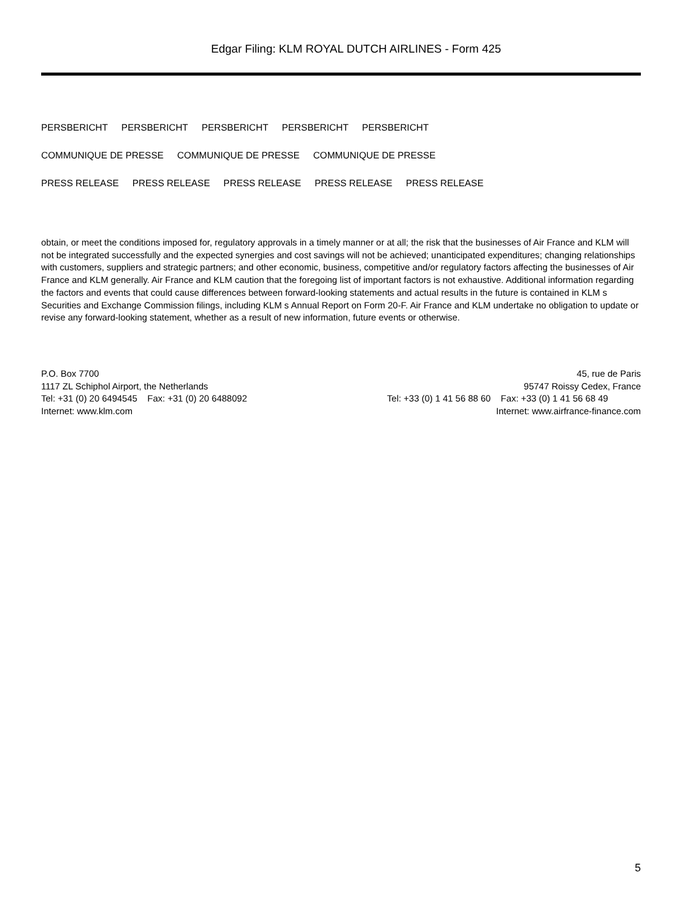Edgar Filing: KLM ROYAL DUTCH AIRLINES - Form 425
PERSBERICHT PERSBERICHT PERSBERICHT PERSBERICHT PERSBERICHT
COMMUNIQUE DE PRESSE COMMUNIQUE DE PRESSE COMMUNIQUE DE PRESSE
PRESS RELEASE PRESS RELEASE PRESS RELEASE PRESS RELEASE PRESS RELEASE
obtain, or meet the conditions imposed for, regulatory approvals in a timely manner or at all; the risk that the businesses of Air France and KLM will not be integrated successfully and the expected synergies and cost savings will not be achieved; unanticipated expenditures; changing relationships with customers, suppliers and strategic partners; and other economic, business, competitive and/or regulatory factors affecting the businesses of Air France and KLM generally. Air France and KLM caution that the foregoing list of important factors is not exhaustive. Additional information regarding the factors and events that could cause differences between forward-looking statements and actual results in the future is contained in KLM s Securities and Exchange Commission filings, including KLM s Annual Report on Form 20-F. Air France and KLM undertake no obligation to update or revise any forward-looking statement, whether as a result of new information, future events or otherwise.
P.O. Box 7700
1117 ZL Schiphol Airport, the Netherlands
Tel: +31 (0) 20 6494545 Fax: +31 (0) 20 6488092
Internet: www.klm.com
45, rue de Paris
95747 Roissy Cedex, France
Tel: +33 (0) 1 41 56 88 60 Fax: +33 (0) 1 41 56 68 49
Internet: www.airfrance-finance.com
5